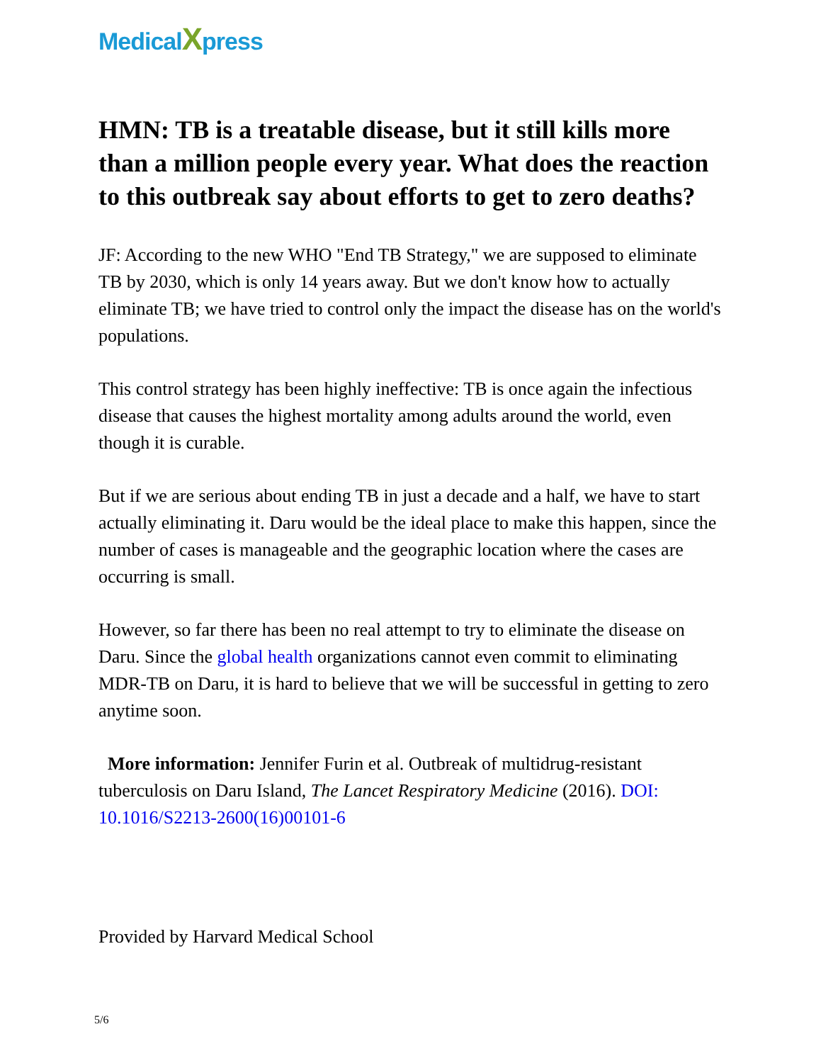MedicalXpress
HMN: TB is a treatable disease, but it still kills more than a million people every year. What does the reaction to this outbreak say about efforts to get to zero deaths?
JF: According to the new WHO "End TB Strategy," we are supposed to eliminate TB by 2030, which is only 14 years away. But we don't know how to actually eliminate TB; we have tried to control only the impact the disease has on the world's populations.
This control strategy has been highly ineffective: TB is once again the infectious disease that causes the highest mortality among adults around the world, even though it is curable.
But if we are serious about ending TB in just a decade and a half, we have to start actually eliminating it. Daru would be the ideal place to make this happen, since the number of cases is manageable and the geographic location where the cases are occurring is small.
However, so far there has been no real attempt to try to eliminate the disease on Daru. Since the global health organizations cannot even commit to eliminating MDR-TB on Daru, it is hard to believe that we will be successful in getting to zero anytime soon.
More information: Jennifer Furin et al. Outbreak of multidrug-resistant tuberculosis on Daru Island, The Lancet Respiratory Medicine (2016). DOI: 10.1016/S2213-2600(16)00101-6
Provided by Harvard Medical School
5/6